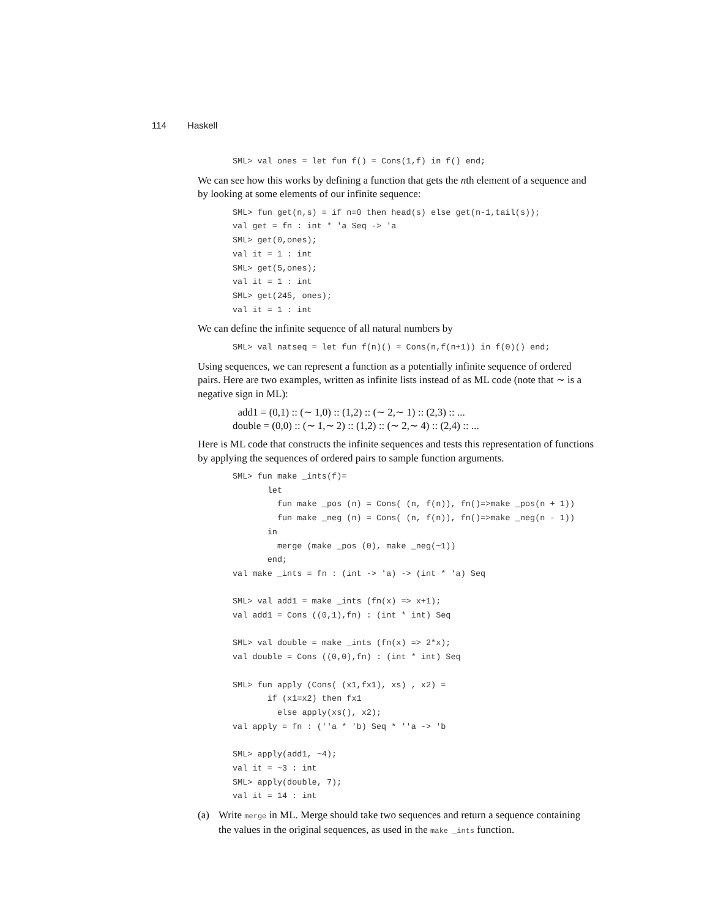114 Haskell
SML> val ones = let fun f() = Cons(1,f) in f() end;
We can see how this works by defining a function that gets the nth element of a sequence and by looking at some elements of our infinite sequence:
SML> fun get(n,s) = if n=0 then head(s) else get(n-1,tail(s));
val get = fn : int * 'a Seq -> 'a
SML> get(0,ones);
val it = 1 : int
SML> get(5,ones);
val it = 1 : int
SML> get(245, ones);
val it = 1 : int
We can define the infinite sequence of all natural numbers by
SML> val natseq = let fun f(n)() = Cons(n,f(n+1)) in f(0)() end;
Using sequences, we can represent a function as a potentially infinite sequence of ordered pairs. Here are two examples, written as infinite lists instead of as ML code (note that ∼ is a negative sign in ML):
add1 = (0,1) :: (∼ 1,0) :: (1,2) :: (∼ 2,∼ 1) :: (2,3) :: ...
double = (0,0) :: (∼ 1,∼ 2) :: (1,2) :: (∼ 2,∼ 4) :: (2,4) :: ...
Here is ML code that constructs the infinite sequences and tests this representation of functions by applying the sequences of ordered pairs to sample function arguments.
SML> fun make _ints(f)=
       let
         fun make _pos (n) = Cons( (n, f(n)), fn()=>make _pos(n + 1))
         fun make _neg (n) = Cons( (n, f(n)), fn()=>make _neg(n - 1))
       in
         merge (make _pos (0), make _neg(~1))
       end;
val make _ints = fn : (int -> 'a) -> (int * 'a) Seq

SML> val add1 = make _ints (fn(x) => x+1);
val add1 = Cons ((0,1),fn) : (int * int) Seq

SML> val double = make _ints (fn(x) => 2*x);
val double = Cons ((0,0),fn) : (int * int) Seq

SML> fun apply (Cons( (x1,fx1), xs) , x2) =
       if (x1=x2) then fx1
         else apply(xs(), x2);
val apply = fn : (''a * 'b) Seq * ''a -> 'b

SML> apply(add1, ~4);
val it = ~3 : int
SML> apply(double, 7);
val it = 14 : int
(a) Write merge in ML. Merge should take two sequences and return a sequence containing the values in the original sequences, as used in the make _ints function.